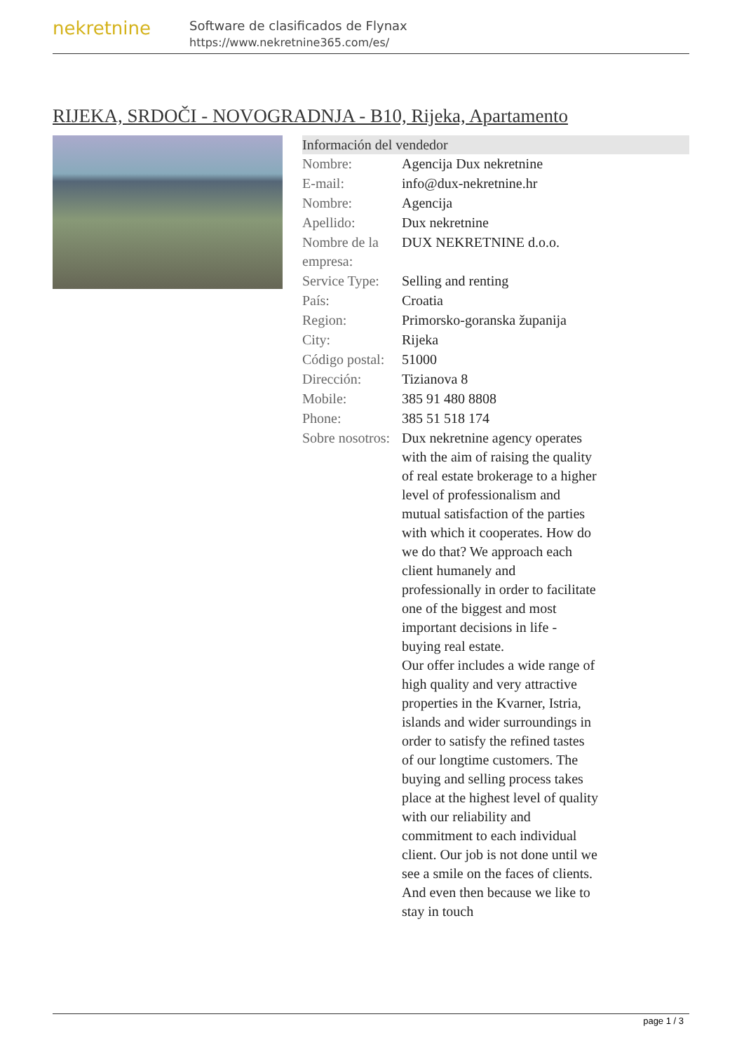nekretnine
Software de clasificados de Flynax
https://www.nekretnine365.com/es/
RIJEKA, SRDOČI - NOVOGRADNJA - B10, Rijeka, Apartamento
Información del vendedor
| Nombre: | Agencija Dux nekretnine |
| E-mail: | info@dux-nekretnine.hr |
| Nombre: | Agencija |
| Apellido: | Dux nekretnine |
| Nombre de la empresa: | DUX NEKRETNINE d.o.o. |
| Service Type: | Selling and renting |
| País: | Croatia |
| Region: | Primorsko-goranska županija |
| City: | Rijeka |
| Código postal: | 51000 |
| Dirección: | Tizianova 8 |
| Mobile: | 385 91 480 8808 |
| Phone: | 385 51 518 174 |
| Sobre nosotros: | Dux nekretnine agency operates with the aim of raising the quality of real estate brokerage to a higher level of professionalism and mutual satisfaction of the parties with which it cooperates. How do we do that? We approach each client humanely and professionally in order to facilitate one of the biggest and most important decisions in life - buying real estate. Our offer includes a wide range of high quality and very attractive properties in the Kvarner, Istria, islands and wider surroundings in order to satisfy the refined tastes of our longtime customers. The buying and selling process takes place at the highest level of quality with our reliability and commitment to each individual client. Our job is not done until we see a smile on the faces of clients. And even then because we like to stay in touch |
page 1 / 3